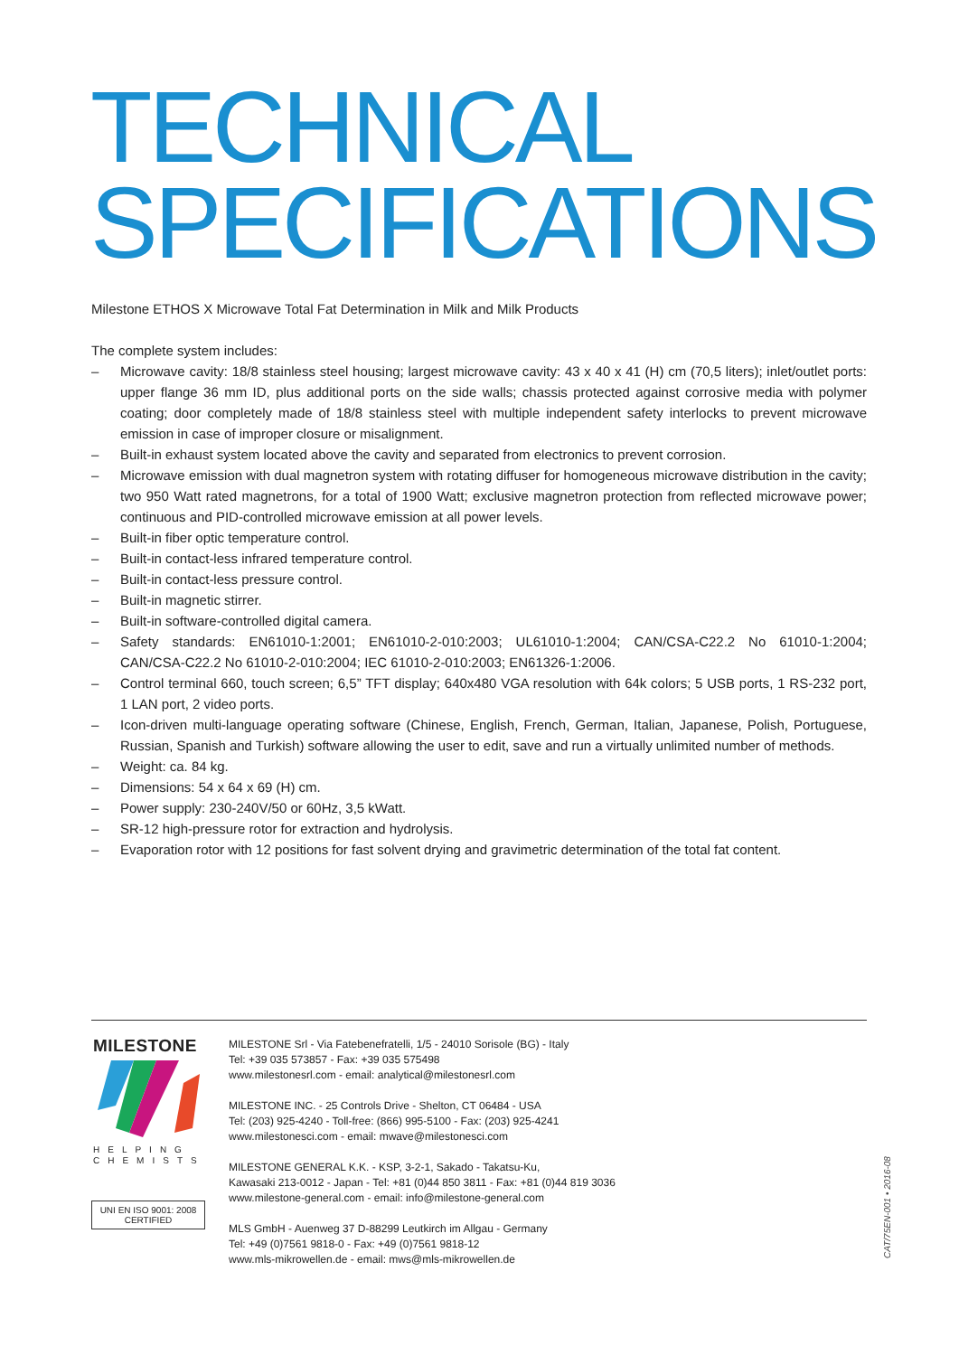TECHNICAL
SPECIFICATIONS
Milestone ETHOS X Microwave Total Fat Determination in Milk and Milk Products
The complete system includes:
– Microwave cavity: 18/8 stainless steel housing; largest microwave cavity: 43 x 40 x 41 (H) cm (70,5 liters); inlet/outlet ports: upper flange 36 mm ID, plus additional ports on the side walls; chassis protected against corrosive media with polymer coating; door completely made of 18/8 stainless steel with multiple independent safety interlocks to prevent microwave emission in case of improper closure or misalignment.
– Built-in exhaust system located above the cavity and separated from electronics to prevent corrosion.
– Microwave emission with dual magnetron system with rotating diffuser for homogeneous microwave distribution in the cavity; two 950 Watt rated magnetrons, for a total of 1900 Watt; exclusive magnetron protection from reflected microwave power; continuous and PID-controlled microwave emission at all power levels.
– Built-in fiber optic temperature control.
– Built-in contact-less infrared temperature control.
– Built-in contact-less pressure control.
– Built-in magnetic stirrer.
– Built-in software-controlled digital camera.
– Safety standards: EN61010-1:2001; EN61010-2-010:2003; UL61010-1:2004; CAN/CSA-C22.2 No 61010-1:2004; CAN/CSA-C22.2 No 61010-2-010:2004; IEC 61010-2-010:2003; EN61326-1:2006.
– Control terminal 660, touch screen; 6,5” TFT display; 640x480 VGA resolution with 64k colors; 5 USB ports, 1 RS-232 port, 1 LAN port, 2 video ports.
– Icon-driven multi-language operating software (Chinese, English, French, German, Italian, Japanese, Polish, Portuguese, Russian, Spanish and Turkish) software allowing the user to edit, save and run a virtually unlimited number of methods.
– Weight: ca. 84 kg.
– Dimensions: 54 x 64 x 69 (H) cm.
– Power supply: 230-240V/50 or 60Hz, 3,5 kWatt.
– SR-12 high-pressure rotor for extraction and hydrolysis.
– Evaporation rotor with 12 positions for fast solvent drying and gravimetric determination of the total fat content.
MILESTONE
HELPING
CHEMISTS
UNI EN ISO 9001: 2008
CERTIFIED
MILESTONE Srl - Via Fatebenefratelli, 1/5 - 24010 Sorisole (BG) - Italy
Tel: +39 035 573857 - Fax: +39 035 575498
www.milestonesrl.com - email: analytical@milestonesrl.com
MILESTONE INC. - 25 Controls Drive - Shelton, CT 06484 - USA
Tel: (203) 925-4240 - Toll-free: (866) 995-5100 - Fax: (203) 925-4241
www.milestonesci.com - email: mwave@milestonesci.com
MILESTONE GENERAL K.K. - KSP, 3-2-1, Sakado - Takatsu-Ku,
Kawasaki 213-0012 - Japan - Tel: +81 (0)44 850 3811 - Fax: +81 (0)44 819 3036
www.milestone-general.com - email: info@milestone-general.com
MLS GmbH - Auenweg 37 D-88299 Leutkirch im Allgau - Germany
Tel: +49 (0)7561 9818-0 - Fax: +49 (0)7561 9818-12
www.mls-mikrowellen.de - email: mws@mls-mikrowellen.de
CAT/75EN-001 • 2016-08